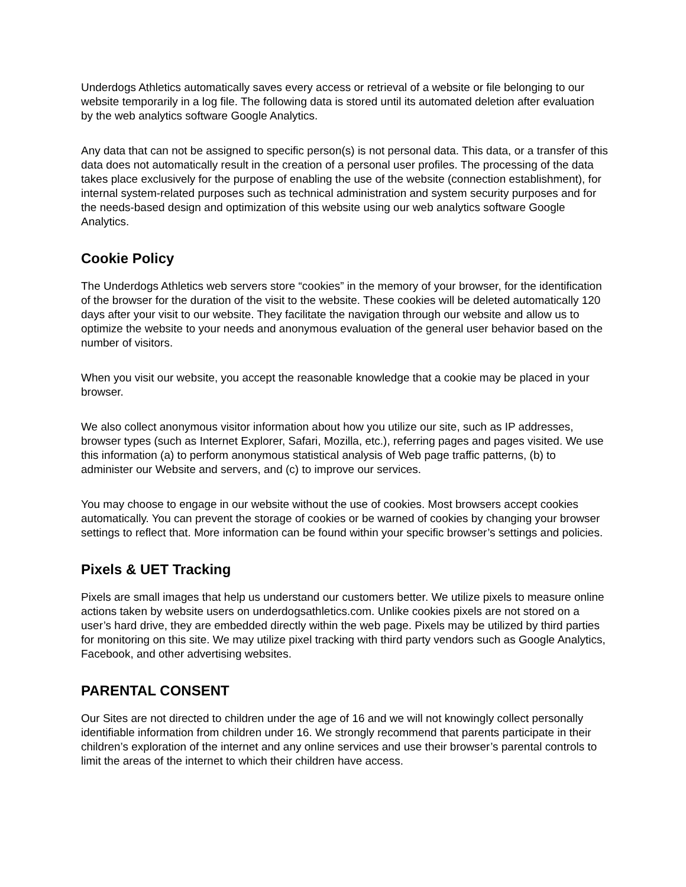Underdogs Athletics automatically saves every access or retrieval of a website or file belonging to our website temporarily in a log file. The following data is stored until its automated deletion after evaluation by the web analytics software Google Analytics.
Any data that can not be assigned to specific person(s) is not personal data. This data, or a transfer of this data does not automatically result in the creation of a personal user profiles. The processing of the data takes place exclusively for the purpose of enabling the use of the website (connection establishment), for internal system-related purposes such as technical administration and system security purposes and for the needs-based design and optimization of this website using our web analytics software Google Analytics.
Cookie Policy
The Underdogs Athletics web servers store “cookies” in the memory of your browser, for the identification of the browser for the duration of the visit to the website. These cookies will be deleted automatically 120 days after your visit to our website. They facilitate the navigation through our website and allow us to optimize the website to your needs and anonymous evaluation of the general user behavior based on the number of visitors.
When you visit our website, you accept the reasonable knowledge that a cookie may be placed in your browser.
We also collect anonymous visitor information about how you utilize our site, such as IP addresses, browser types (such as Internet Explorer, Safari, Mozilla, etc.), referring pages and pages visited. We use this information (a) to perform anonymous statistical analysis of Web page traffic patterns, (b) to administer our Website and servers, and (c) to improve our services.
You may choose to engage in our website without the use of cookies. Most browsers accept cookies automatically. You can prevent the storage of cookies or be warned of cookies by changing your browser settings to reflect that. More information can be found within your specific browser’s settings and policies.
Pixels & UET Tracking
Pixels are small images that help us understand our customers better. We utilize pixels to measure online actions taken by website users on underdogsathletics.com. Unlike cookies pixels are not stored on a user’s hard drive, they are embedded directly within the web page. Pixels may be utilized by third parties for monitoring on this site. We may utilize pixel tracking with third party vendors such as Google Analytics, Facebook, and other advertising websites.
PARENTAL CONSENT
Our Sites are not directed to children under the age of 16 and we will not knowingly collect personally identifiable information from children under 16. We strongly recommend that parents participate in their children’s exploration of the internet and any online services and use their browser’s parental controls to limit the areas of the internet to which their children have access.